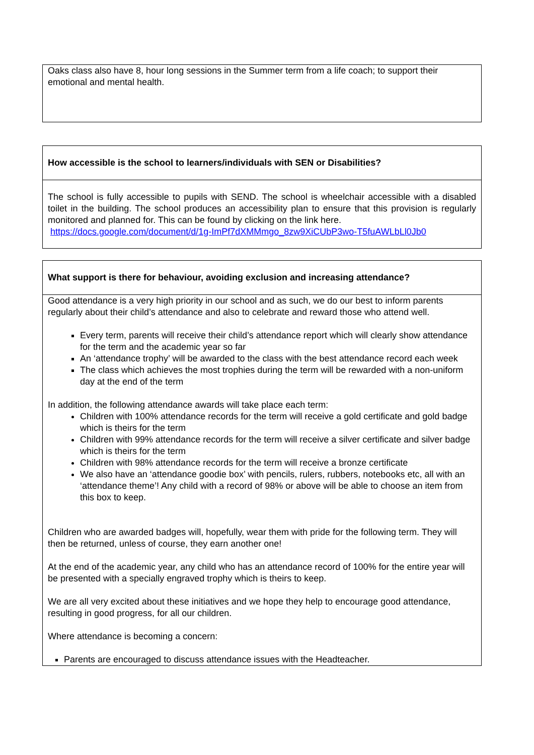| Oaks class also have 8, hour long sessions in the Summer term from a life coach; to support their emotional and mental health. |
| How accessible is the school to learners/individuals with SEN or Disabilities? |
| The school is fully accessible to pupils with SEND. The school is wheelchair accessible with a disabled toilet in the building. The school produces an accessibility plan to ensure that this provision is regularly monitored and planned for. This can be found by clicking on the link here. https://docs.google.com/document/d/1g-ImPf7dXMMmgo_8zw9XiCUbP3wo-T5fuAWLbLl0Jb0 |
| What support is there for behaviour, avoiding exclusion and increasing attendance? |
| Good attendance is a very high priority in our school and as such, we do our best to inform parents regularly about their child’s attendance and also to celebrate and reward those who attend well. Every term, parents will receive their child’s attendance report which will clearly show attendance for the term and the academic year so far An ‘attendance trophy’ will be awarded to the class with the best attendance record each week The class which achieves the most trophies during the term will be rewarded with a non-uniform day at the end of the term In addition, the following attendance awards will take place each term: Children with 100% attendance records for the term will receive a gold certificate and gold badge which is theirs for the term Children with 99% attendance records for the term will receive a silver certificate and silver badge which is theirs for the term Children with 98% attendance records for the term will receive a bronze certificate We also have an ‘attendance goodie box’ with pencils, rulers, rubbers, notebooks etc, all with an ‘attendance theme’! Any child with a record of 98% or above will be able to choose an item from this box to keep. Children who are awarded badges will, hopefully, wear them with pride for the following term. They will then be returned, unless of course, they earn another one! At the end of the academic year, any child who has an attendance record of 100% for the entire year will be presented with a specially engraved trophy which is theirs to keep. We are all very excited about these initiatives and we hope they help to encourage good attendance, resulting in good progress, for all our children. Where attendance is becoming a concern: Parents are encouraged to discuss attendance issues with the Headteacher. |